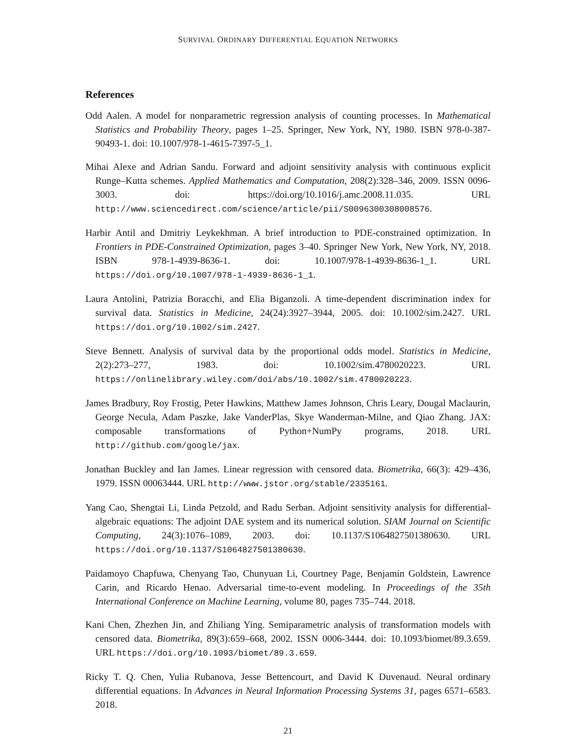SURVIVAL ORDINARY DIFFERENTIAL EQUATION NETWORKS
References
Odd Aalen. A model for nonparametric regression analysis of counting processes. In Mathematical Statistics and Probability Theory, pages 1–25. Springer, New York, NY, 1980. ISBN 978-0-387-90493-1. doi: 10.1007/978-1-4615-7397-5_1.
Mihai Alexe and Adrian Sandu. Forward and adjoint sensitivity analysis with continuous explicit Runge–Kutta schemes. Applied Mathematics and Computation, 208(2):328–346, 2009. ISSN 0096-3003. doi: https://doi.org/10.1016/j.amc.2008.11.035. URL http://www.sciencedirect.com/science/article/pii/S0096300308008576.
Harbir Antil and Dmitriy Leykekhman. A brief introduction to PDE-constrained optimization. In Frontiers in PDE-Constrained Optimization, pages 3–40. Springer New York, New York, NY, 2018. ISBN 978-1-4939-8636-1. doi: 10.1007/978-1-4939-8636-1_1. URL https://doi.org/10.1007/978-1-4939-8636-1_1.
Laura Antolini, Patrizia Boracchi, and Elia Biganzoli. A time-dependent discrimination index for survival data. Statistics in Medicine, 24(24):3927–3944, 2005. doi: 10.1002/sim.2427. URL https://doi.org/10.1002/sim.2427.
Steve Bennett. Analysis of survival data by the proportional odds model. Statistics in Medicine, 2(2):273–277, 1983. doi: 10.1002/sim.4780020223. URL https://onlinelibrary.wiley.com/doi/abs/10.1002/sim.4780020223.
James Bradbury, Roy Frostig, Peter Hawkins, Matthew James Johnson, Chris Leary, Dougal Maclaurin, George Necula, Adam Paszke, Jake VanderPlas, Skye Wanderman-Milne, and Qiao Zhang. JAX: composable transformations of Python+NumPy programs, 2018. URL http://github.com/google/jax.
Jonathan Buckley and Ian James. Linear regression with censored data. Biometrika, 66(3): 429–436, 1979. ISSN 00063444. URL http://www.jstor.org/stable/2335161.
Yang Cao, Shengtai Li, Linda Petzold, and Radu Serban. Adjoint sensitivity analysis for differential-algebraic equations: The adjoint DAE system and its numerical solution. SIAM Journal on Scientific Computing, 24(3):1076–1089, 2003. doi: 10.1137/S1064827501380630. URL https://doi.org/10.1137/S1064827501380630.
Paidamoyo Chapfuwa, Chenyang Tao, Chunyuan Li, Courtney Page, Benjamin Goldstein, Lawrence Carin, and Ricardo Henao. Adversarial time-to-event modeling. In Proceedings of the 35th International Conference on Machine Learning, volume 80, pages 735–744. 2018.
Kani Chen, Zhezhen Jin, and Zhiliang Ying. Semiparametric analysis of transformation models with censored data. Biometrika, 89(3):659–668, 2002. ISSN 0006-3444. doi: 10.1093/biomet/89.3.659. URL https://doi.org/10.1093/biomet/89.3.659.
Ricky T. Q. Chen, Yulia Rubanova, Jesse Bettencourt, and David K Duvenaud. Neural ordinary differential equations. In Advances in Neural Information Processing Systems 31, pages 6571–6583. 2018.
21